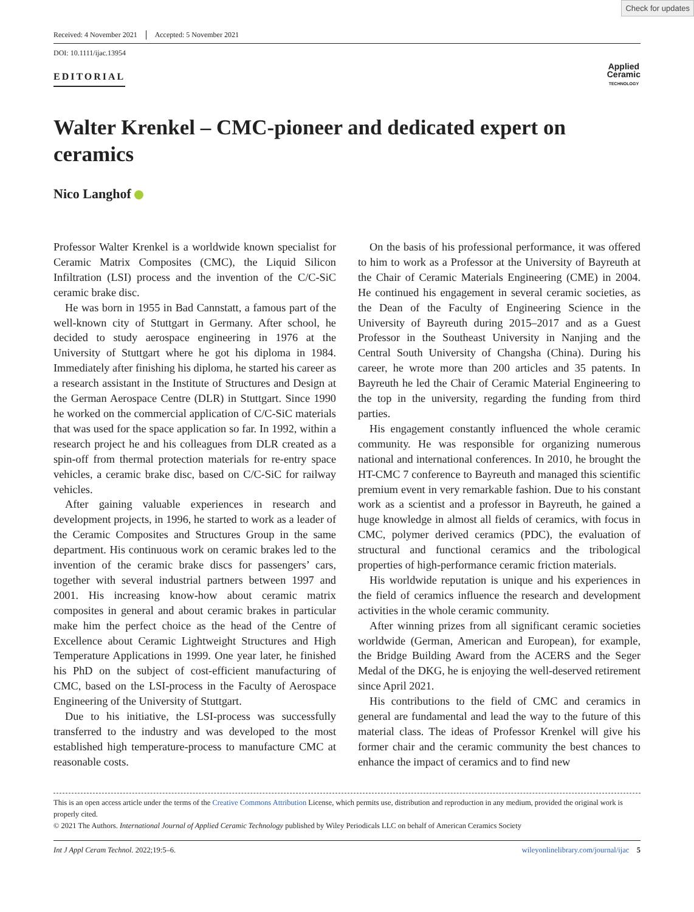Check for updates
Received: 4 November 2021 Accepted: 5 November 2021
DOI: 10.1111/ijac.13954
EDITORIAL
Applied
Ceramic
TECHNOLOGY
Walter Krenkel – CMC-pioneer and dedicated expert on ceramics
Nico Langhof
Professor Walter Krenkel is a worldwide known specialist for Ceramic Matrix Composites (CMC), the Liquid Silicon Infiltration (LSI) process and the invention of the C/C-SiC ceramic brake disc.
He was born in 1955 in Bad Cannstatt, a famous part of the well-known city of Stuttgart in Germany. After school, he decided to study aerospace engineering in 1976 at the University of Stuttgart where he got his diploma in 1984. Immediately after finishing his diploma, he started his career as a research assistant in the Institute of Structures and Design at the German Aerospace Centre (DLR) in Stuttgart. Since 1990 he worked on the commercial application of C/C-SiC materials that was used for the space application so far. In 1992, within a research project he and his colleagues from DLR created as a spin-off from thermal protection materials for re-entry space vehicles, a ceramic brake disc, based on C/C-SiC for railway vehicles.
After gaining valuable experiences in research and development projects, in 1996, he started to work as a leader of the Ceramic Composites and Structures Group in the same department. His continuous work on ceramic brakes led to the invention of the ceramic brake discs for passengers’ cars, together with several industrial partners between 1997 and 2001. His increasing know-how about ceramic matrix composites in general and about ceramic brakes in particular make him the perfect choice as the head of the Centre of Excellence about Ceramic Lightweight Structures and High Temperature Applications in 1999. One year later, he finished his PhD on the subject of cost-efficient manufacturing of CMC, based on the LSI-process in the Faculty of Aerospace Engineering of the University of Stuttgart.
Due to his initiative, the LSI-process was successfully transferred to the industry and was developed to the most established high temperature-process to manufacture CMC at reasonable costs.
On the basis of his professional performance, it was offered to him to work as a Professor at the University of Bayreuth at the Chair of Ceramic Materials Engineering (CME) in 2004. He continued his engagement in several ceramic societies, as the Dean of the Faculty of Engineering Science in the University of Bayreuth during 2015–2017 and as a Guest Professor in the Southeast University in Nanjing and the Central South University of Changsha (China). During his career, he wrote more than 200 articles and 35 patents. In Bayreuth he led the Chair of Ceramic Material Engineering to the top in the university, regarding the funding from third parties.
His engagement constantly influenced the whole ceramic community. He was responsible for organizing numerous national and international conferences. In 2010, he brought the HT-CMC 7 conference to Bayreuth and managed this scientific premium event in very remarkable fashion. Due to his constant work as a scientist and a professor in Bayreuth, he gained a huge knowledge in almost all fields of ceramics, with focus in CMC, polymer derived ceramics (PDC), the evaluation of structural and functional ceramics and the tribological properties of high-performance ceramic friction materials.
His worldwide reputation is unique and his experiences in the field of ceramics influence the research and development activities in the whole ceramic community.
After winning prizes from all significant ceramic societies worldwide (German, American and European), for example, the Bridge Building Award from the ACERS and the Seger Medal of the DKG, he is enjoying the well-deserved retirement since April 2021.
His contributions to the field of CMC and ceramics in general are fundamental and lead the way to the future of this material class. The ideas of Professor Krenkel will give his former chair and the ceramic community the best chances to enhance the impact of ceramics and to find new
This is an open access article under the terms of the Creative Commons Attribution License, which permits use, distribution and reproduction in any medium, provided the original work is properly cited.
© 2021 The Authors. International Journal of Applied Ceramic Technology published by Wiley Periodicals LLC on behalf of American Ceramics Society
Int J Appl Ceram Technol. 2022;19:5–6. wileyonlinelibrary.com/journal/ijac 5